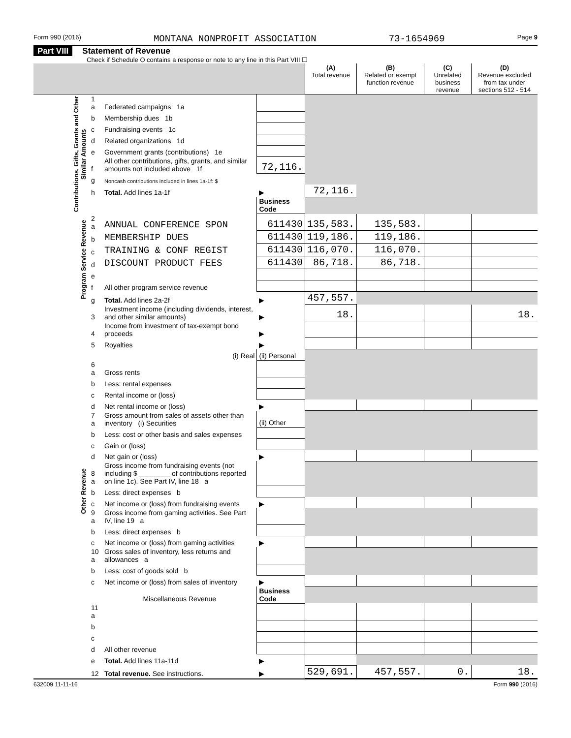Form 990 (2016) MONTANA NONPROFIT ASSOCIATION 73-1654969 Page 9
Part VIII Statement of Revenue
Check if Schedule O contains a response or note to any line in this Part VIII ☐
| | | | | (A) Total revenue | (B) Related or exempt function revenue | (C) Unrelated business revenue | (D) Revenue excluded from tax under sections 512 - 514 |
| --- | --- | --- | --- | --- | --- | --- | --- |
| Contributions, Gifts, Grants and Other Similar Amounts | 1 a | Federated campaigns 1a | | | | | |
| | b | Membership dues 1b | | | | | |
| | c | Fundraising events 1c | | | | | |
| | d | Related organizations 1d | | | | | |
| | e | Government grants (contributions) 1e | | | | | |
| | f | All other contributions, gifts, grants, and similar amounts not included above 1f | 72,116. | | | | |
| | g | Noncash contributions included in lines 1a-1f: $ | | | | | |
| | h | Total. Add lines 1a-1f | ▶ | 72,116. | | | |
| | | | Business Code | | | | |
| Program Service Revenue | 2 a | ANNUAL CONFERENCE SPON | 611430 | 135,583. | 135,583. | | |
| | b | MEMBERSHIP DUES | 611430 | 119,186. | 119,186. | | |
| | c | TRAINING & CONF REGIST | 611430 | 116,070. | 116,070. | | |
| | d | DISCOUNT PRODUCT FEES | 611430 | 86,718. | 86,718. | | |
| | e | | | | | | |
| | f | All other program service revenue | | | | | |
| | g | Total. Add lines 2a-2f | ▶ | 457,557. | | | |
| Other Revenue | 3 | Investment income (including dividends, interest, and other similar amounts) | ▶ | 18. | | | 18. |
| | 4 | Income from investment of tax-exempt bond proceeds | ▶ | | | | |
| | 5 | Royalties | ▶ | | | | |
| | | (i) Real | (ii) Personal | | | | |
| | 6 a | Gross rents | | | | | |
| | b | Less: rental expenses | | | | | |
| | c | Rental income or (loss) | | | | | |
| | d | Net rental income or (loss) | ▶ | | | | |
| | 7 a | Gross amount from sales of assets other than inventory (i) Securities | (ii) Other | | | | |
| | b | Less: cost or other basis and sales expenses | | | | | |
| | c | Gain or (loss) | | | | | |
| | d | Net gain or (loss) | ▶ | | | | |
| | 8 a | Gross income from fundraising events (not including $ ________ of contributions reported on line 1c). See Part IV, line 18 a | | | | | |
| | b | Less: direct expenses b | | | | | |
| | c | Net income or (loss) from fundraising events | ▶ | | | | |
| | 9 a | Gross income from gaming activities. See Part IV, line 19 a | | | | | |
| | b | Less: direct expenses b | | | | | |
| | c | Net income or (loss) from gaming activities | ▶ | | | | |
| | 10 a | Gross sales of inventory, less returns and allowances a | | | | | |
| | b | Less: cost of goods sold b | | | | | |
| | c | Net income or (loss) from sales of inventory | ▶ | | | | |
| | | Miscellaneous Revenue | Business Code | | | | |
| | 11 a | | | | | | |
| | b | | | | | | |
| | c | | | | | | |
| | d | All other revenue | | | | | |
| | e | Total. Add lines 11a-11d | ▶ | | | | |
| | 12 | Total revenue. See instructions. | ▶ | 529,691. | 457,557. | 0. | 18. |
632009 11-11-16 Form 990 (2016)